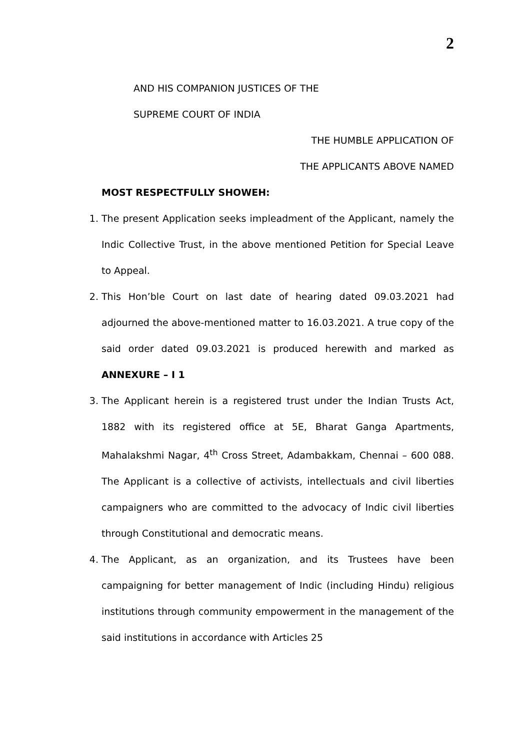2
AND HIS COMPANION JUSTICES OF THE
SUPREME COURT OF INDIA
THE HUMBLE APPLICATION OF
THE APPLICANTS ABOVE NAMED
MOST RESPECTFULLY SHOWEH:
1. The present Application seeks impleadment of the Applicant, namely the Indic Collective Trust, in the above mentioned Petition for Special Leave to Appeal.
2. This Hon’ble Court on last date of hearing dated 09.03.2021 had adjourned the above-mentioned matter to 16.03.2021. A true copy of the said order dated 09.03.2021 is produced herewith and marked as ANNEXURE – I 1
3. The Applicant herein is a registered trust under the Indian Trusts Act, 1882 with its registered office at 5E, Bharat Ganga Apartments, Mahalakshmi Nagar, 4<sup>th</sup> Cross Street, Adambakkam, Chennai – 600 088. The Applicant is a collective of activists, intellectuals and civil liberties campaigners who are committed to the advocacy of Indic civil liberties through Constitutional and democratic means.
4. The Applicant, as an organization, and its Trustees have been campaigning for better management of Indic (including Hindu) religious institutions through community empowerment in the management of the said institutions in accordance with Articles 25